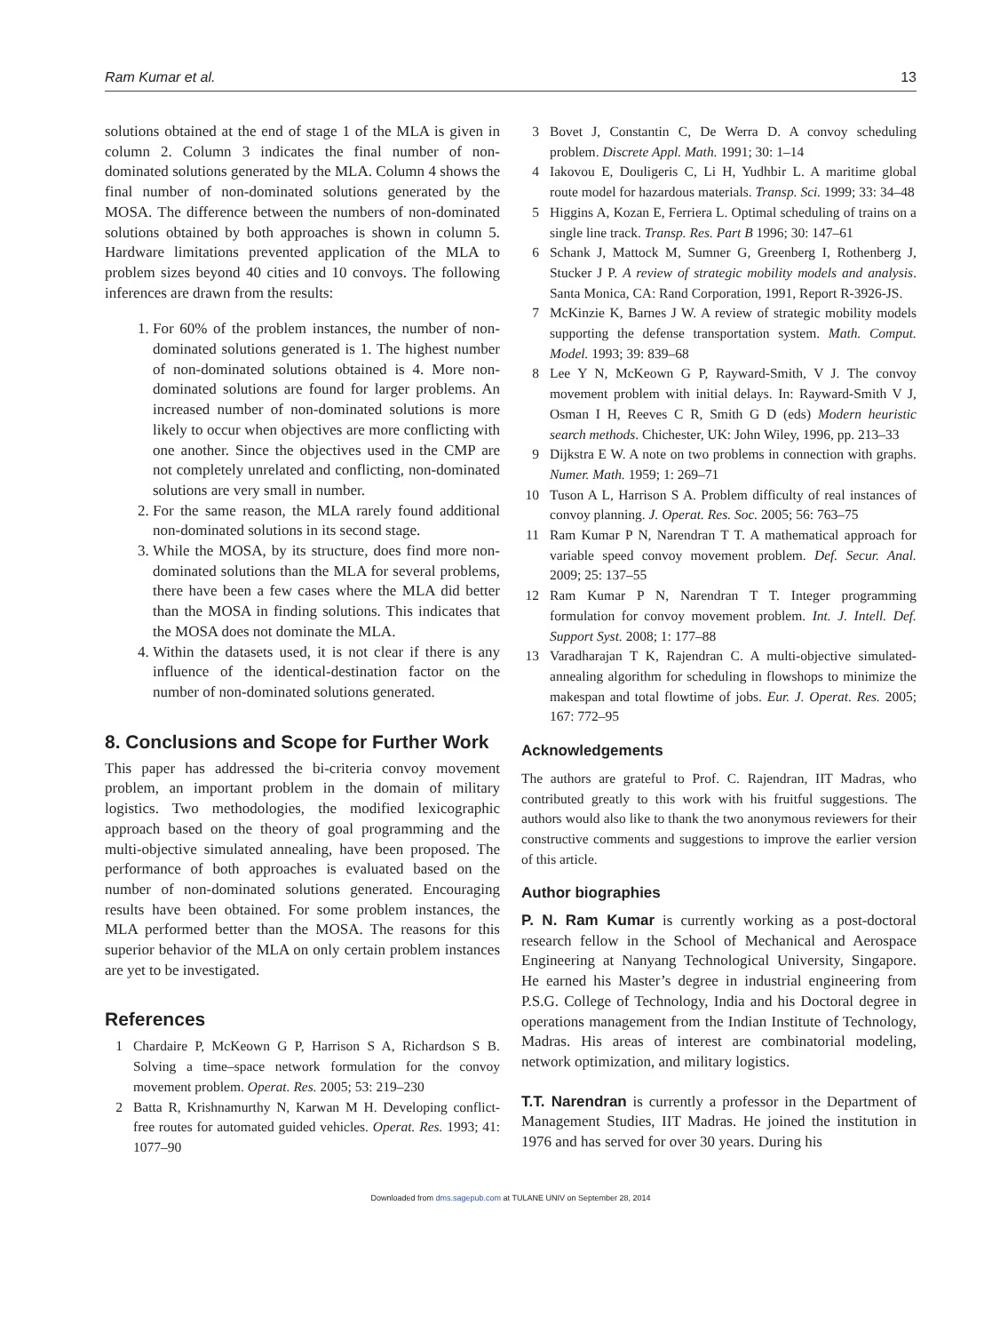Ram Kumar et al. 13
solutions obtained at the end of stage 1 of the MLA is given in column 2. Column 3 indicates the final number of non-dominated solutions generated by the MLA. Column 4 shows the final number of non-dominated solutions generated by the MOSA. The difference between the numbers of non-dominated solutions obtained by both approaches is shown in column 5. Hardware limitations prevented application of the MLA to problem sizes beyond 40 cities and 10 convoys. The following inferences are drawn from the results:
1. For 60% of the problem instances, the number of non-dominated solutions generated is 1. The highest number of non-dominated solutions obtained is 4. More non-dominated solutions are found for larger problems. An increased number of non-dominated solutions is more likely to occur when objectives are more conflicting with one another. Since the objectives used in the CMP are not completely unrelated and conflicting, non-dominated solutions are very small in number.
2. For the same reason, the MLA rarely found additional non-dominated solutions in its second stage.
3. While the MOSA, by its structure, does find more non-dominated solutions than the MLA for several problems, there have been a few cases where the MLA did better than the MOSA in finding solutions. This indicates that the MOSA does not dominate the MLA.
4. Within the datasets used, it is not clear if there is any influence of the identical-destination factor on the number of non-dominated solutions generated.
8. Conclusions and Scope for Further Work
This paper has addressed the bi-criteria convoy movement problem, an important problem in the domain of military logistics. Two methodologies, the modified lexicographic approach based on the theory of goal programming and the multi-objective simulated annealing, have been proposed. The performance of both approaches is evaluated based on the number of non-dominated solutions generated. Encouraging results have been obtained. For some problem instances, the MLA performed better than the MOSA. The reasons for this superior behavior of the MLA on only certain problem instances are yet to be investigated.
References
1 Chardaire P, McKeown G P, Harrison S A, Richardson S B. Solving a time–space network formulation for the convoy movement problem. Operat. Res. 2005; 53: 219–230
2 Batta R, Krishnamurthy N, Karwan M H. Developing conflict-free routes for automated guided vehicles. Operat. Res. 1993; 41: 1077–90
3 Bovet J, Constantin C, De Werra D. A convoy scheduling problem. Discrete Appl. Math. 1991; 30: 1–14
4 Iakovou E, Douligeris C, Li H, Yudhbir L. A maritime global route model for hazardous materials. Transp. Sci. 1999; 33: 34–48
5 Higgins A, Kozan E, Ferriera L. Optimal scheduling of trains on a single line track. Transp. Res. Part B 1996; 30: 147–61
6 Schank J, Mattock M, Sumner G, Greenberg I, Rothenberg J, Stucker J P. A review of strategic mobility models and analysis. Santa Monica, CA: Rand Corporation, 1991, Report R-3926-JS.
7 McKinzie K, Barnes J W. A review of strategic mobility models supporting the defense transportation system. Math. Comput. Model. 1993; 39: 839–68
8 Lee Y N, McKeown G P, Rayward-Smith, V J. The convoy movement problem with initial delays. In: Rayward-Smith V J, Osman I H, Reeves C R, Smith G D (eds) Modern heuristic search methods. Chichester, UK: John Wiley, 1996, pp. 213–33
9 Dijkstra E W. A note on two problems in connection with graphs. Numer. Math. 1959; 1: 269–71
10 Tuson A L, Harrison S A. Problem difficulty of real instances of convoy planning. J. Operat. Res. Soc. 2005; 56: 763–75
11 Ram Kumar P N, Narendran T T. A mathematical approach for variable speed convoy movement problem. Def. Secur. Anal. 2009; 25: 137–55
12 Ram Kumar P N, Narendran T T. Integer programming formulation for convoy movement problem. Int. J. Intell. Def. Support Syst. 2008; 1: 177–88
13 Varadharajan T K, Rajendran C. A multi-objective simulated-annealing algorithm for scheduling in flowshops to minimize the makespan and total flowtime of jobs. Eur. J. Operat. Res. 2005; 167: 772–95
Acknowledgements
The authors are grateful to Prof. C. Rajendran, IIT Madras, who contributed greatly to this work with his fruitful suggestions. The authors would also like to thank the two anonymous reviewers for their constructive comments and suggestions to improve the earlier version of this article.
Author biographies
P. N. Ram Kumar is currently working as a post-doctoral research fellow in the School of Mechanical and Aerospace Engineering at Nanyang Technological University, Singapore. He earned his Master’s degree in industrial engineering from P.S.G. College of Technology, India and his Doctoral degree in operations management from the Indian Institute of Technology, Madras. His areas of interest are combinatorial modeling, network optimization, and military logistics.
T.T. Narendran is currently a professor in the Department of Management Studies, IIT Madras. He joined the institution in 1976 and has served for over 30 years. During his
Downloaded from dms.sagepub.com at TULANE UNIV on September 28, 2014